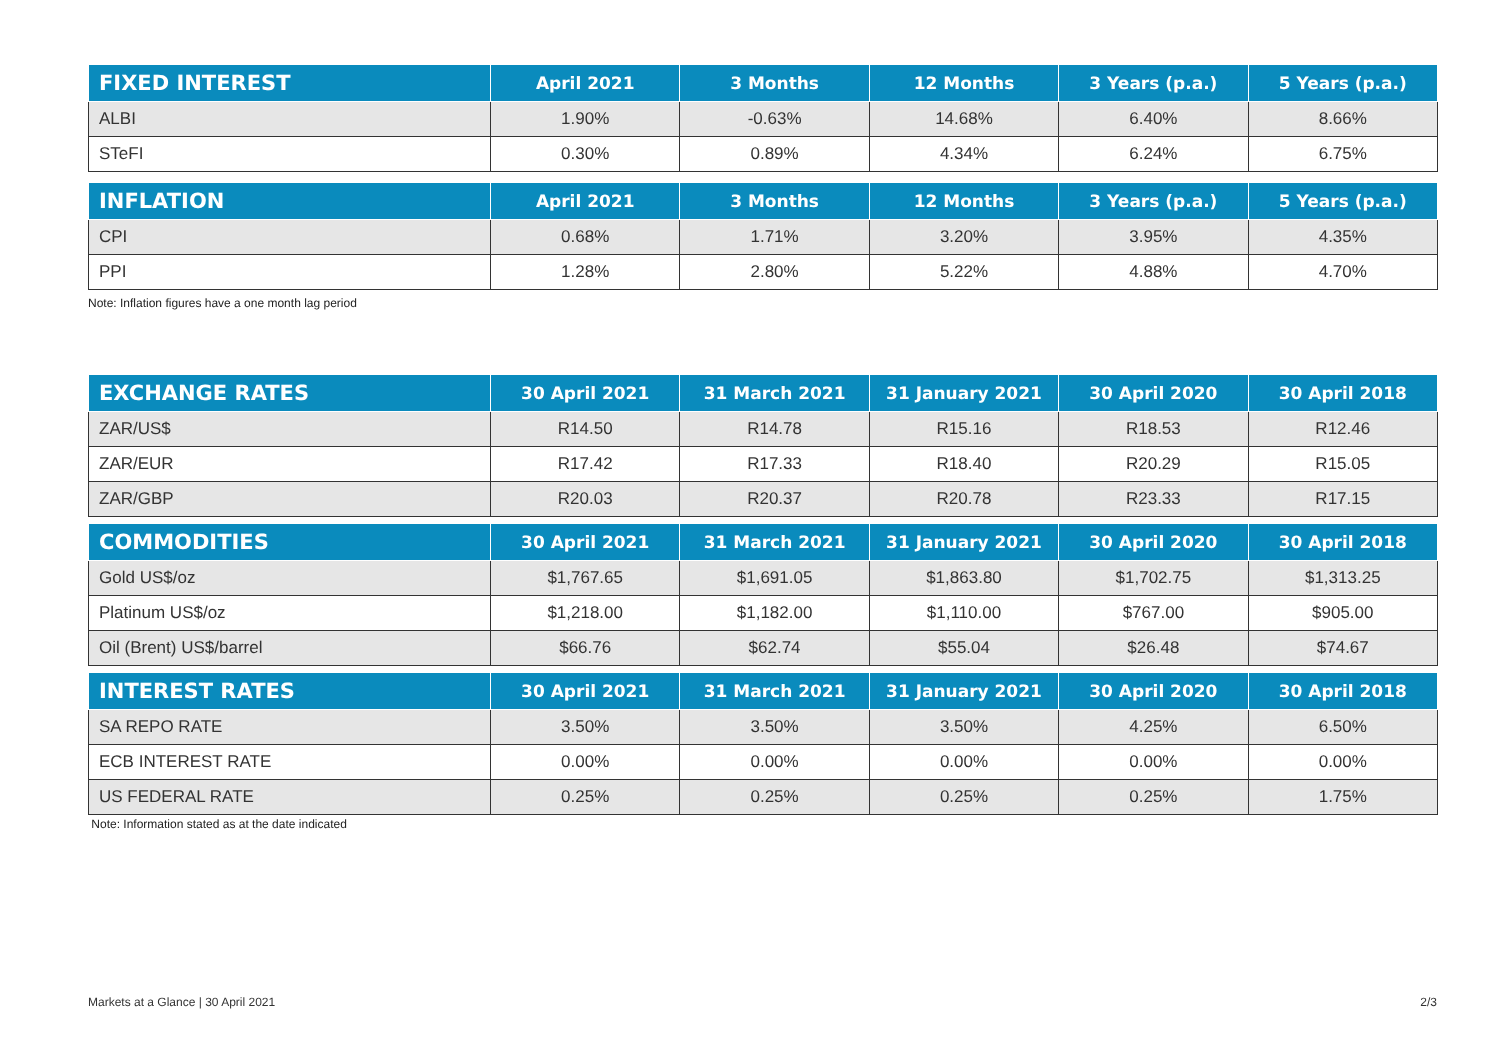| FIXED INTEREST | April 2021 | 3 Months | 12 Months | 3 Years (p.a.) | 5 Years (p.a.) |
| --- | --- | --- | --- | --- | --- |
| ALBI | 1.90% | -0.63% | 14.68% | 6.40% | 8.66% |
| STeFI | 0.30% | 0.89% | 4.34% | 6.24% | 6.75% |
| INFLATION | April 2021 | 3 Months | 12 Months | 3 Years (p.a.) | 5 Years (p.a.) |
| --- | --- | --- | --- | --- | --- |
| CPI | 0.68% | 1.71% | 3.20% | 3.95% | 4.35% |
| PPI | 1.28% | 2.80% | 5.22% | 4.88% | 4.70% |
Note: Inflation figures have a one month lag period
| EXCHANGE RATES | 30 April 2021 | 31 March 2021 | 31 January 2021 | 30 April 2020 | 30 April 2018 |
| --- | --- | --- | --- | --- | --- |
| ZAR/US$ | R14.50 | R14.78 | R15.16 | R18.53 | R12.46 |
| ZAR/EUR | R17.42 | R17.33 | R18.40 | R20.29 | R15.05 |
| ZAR/GBP | R20.03 | R20.37 | R20.78 | R23.33 | R17.15 |
| COMMODITIES | 30 April 2021 | 31 March 2021 | 31 January 2021 | 30 April 2020 | 30 April 2018 |
| --- | --- | --- | --- | --- | --- |
| Gold US$/oz | $1,767.65 | $1,691.05 | $1,863.80 | $1,702.75 | $1,313.25 |
| Platinum US$/oz | $1,218.00 | $1,182.00 | $1,110.00 | $767.00 | $905.00 |
| Oil (Brent) US$/barrel | $66.76 | $62.74 | $55.04 | $26.48 | $74.67 |
| INTEREST RATES | 30 April 2021 | 31 March 2021 | 31 January 2021 | 30 April 2020 | 30 April 2018 |
| --- | --- | --- | --- | --- | --- |
| SA REPO RATE | 3.50% | 3.50% | 3.50% | 4.25% | 6.50% |
| ECB INTEREST RATE | 0.00% | 0.00% | 0.00% | 0.00% | 0.00% |
| US FEDERAL RATE | 0.25% | 0.25% | 0.25% | 0.25% | 1.75% |
Note: Information stated as at the date indicated
Markets at a Glance | 30 April 2021 2/3